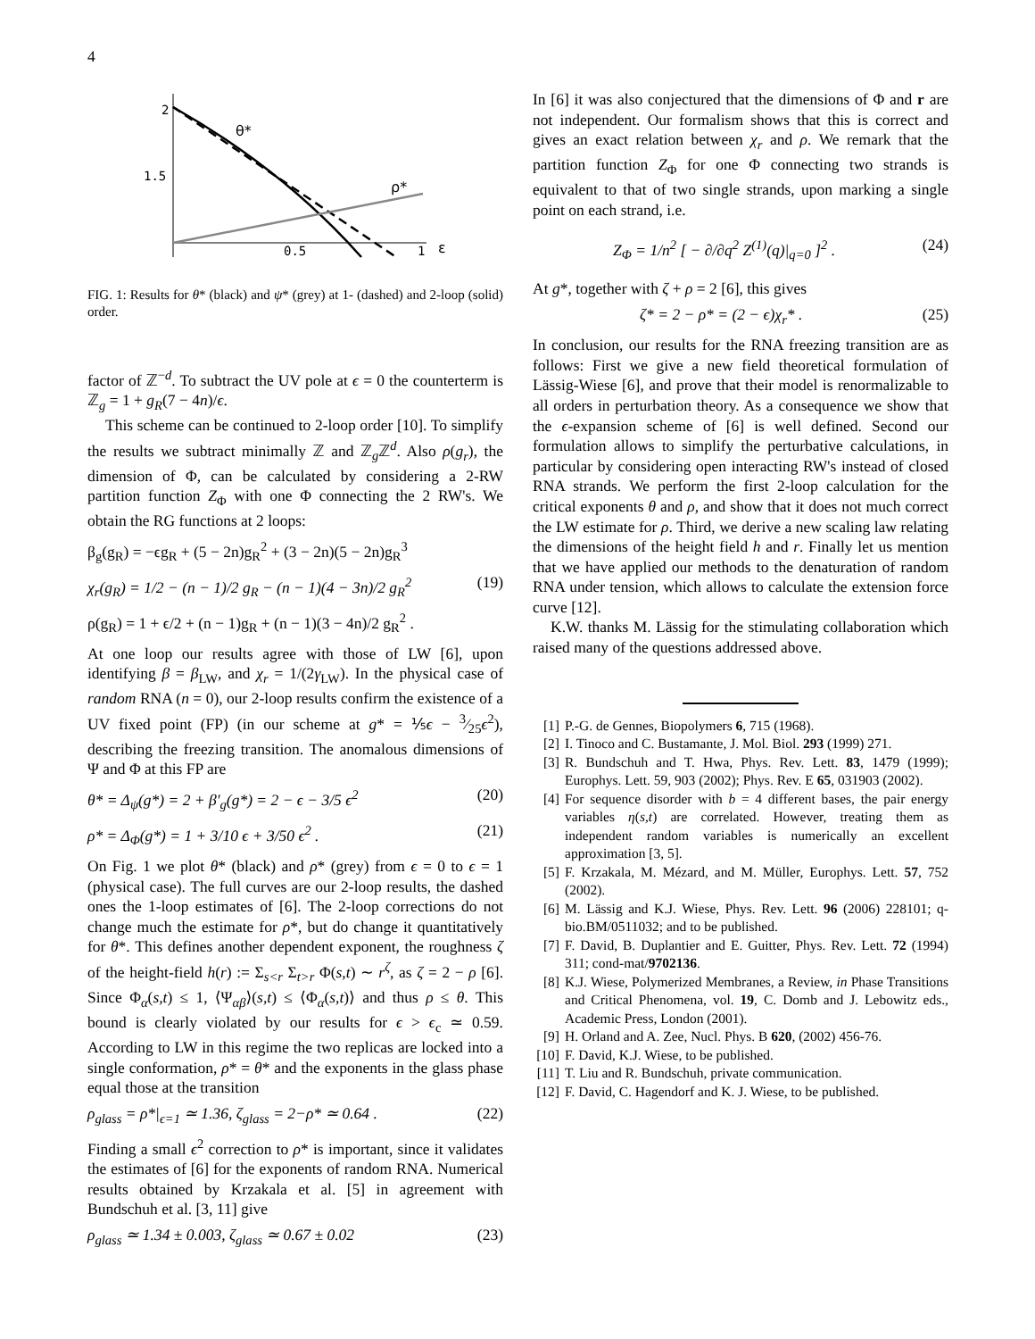4
2
1.5
0.5
1
ε
θ*
ρ*
FIG. 1: Results for θ* (black) and ψ* (grey) at 1- (dashed) and 2-loop (solid) order.
factor of ℤ<sup>−d</sup>. To subtract the UV pole at ϵ = 0 the counterterm is ℤ<sub>g</sub> = 1 + g<sub>R</sub>(7 − 4n)/ϵ.
This scheme can be continued to 2-loop order [10]. To simplify the results we subtract minimally ℤ and ℤ<sub>g</sub>ℤ<sup>d</sup>. Also ρ(g<sub>r</sub>), the dimension of Φ, can be calculated by considering a 2-RW partition function Z<sub>Φ</sub> with one Φ connecting the 2 RW's. We obtain the RG functions at 2 loops:
β<sub>g</sub>(g<sub>R</sub>) = −ϵg<sub>R</sub> + (5 − 2n)g<sub>R</sub><sup>2</sup> + (3 − 2n)(5 − 2n)g<sub>R</sub><sup>3</sup>
χ<sub>r</sub>(g<sub>R</sub>) = 1/2 − (n − 1)/2 g<sub>R</sub> − (n − 1)(4 − 3n)/2 g<sub>R</sub><sup>2</sup> (19)
ρ(g<sub>R</sub>) = 1 + ϵ/2 + (n − 1)g<sub>R</sub> + (n − 1)(3 − 4n)/2 g<sub>R</sub><sup>2</sup> .
At one loop our results agree with those of LW [6], upon identifying β = β<sub>LW</sub>, and χ<sub>r</sub> = 1/(2γ<sub>LW</sub>). In the physical case of random RNA (n = 0), our 2-loop results confirm the existence of a UV fixed point (FP) (in our scheme at g* = ⅕ϵ − 3⁄25ϵ<sup>2</sup>), describing the freezing transition. The anomalous dimensions of Ψ and Φ at this FP are
θ* = Δ<sub>ψ</sub>(g*) = 2 + β′<sub>g</sub>(g*) = 2 − ϵ − 3/5 ϵ<sup>2</sup> (20)
ρ* = Δ<sub>Φ</sub>(g*) = 1 + 3/10 ϵ + 3/50 ϵ<sup>2</sup> . (21)
On Fig. 1 we plot θ* (black) and ρ* (grey) from ϵ = 0 to ϵ = 1 (physical case). The full curves are our 2-loop results, the dashed ones the 1-loop estimates of [6]. The 2-loop corrections do not change much the estimate for ρ*, but do change it quantitatively for θ*. This defines another dependent exponent, the roughness ζ of the height-field h(r) := Σ<sub>s<r</sub> Σ<sub>t>r</sub> Φ(s,t) ∼ r<sup>ζ</sup>, as ζ = 2 − ρ [6]. Since Φ<sub>α</sub>(s,t) ≤ 1, ⟨Ψ<sub>αβ</sub>⟩(s,t) ≤ ⟨Φ<sub>α</sub>(s,t)⟩ and thus ρ ≤ θ. This bound is clearly violated by our results for ϵ > ϵ<sub>c</sub> ≃ 0.59. According to LW in this regime the two replicas are locked into a single conformation, ρ* = θ* and the exponents in the glass phase equal those at the transition
ρ<sub>glass</sub> = ρ*|<sub>ϵ=1</sub> ≃ 1.36, ζ<sub>glass</sub> = 2−ρ* ≃ 0.64 . (22)
Finding a small ϵ<sup>2</sup> correction to ρ* is important, since it validates the estimates of [6] for the exponents of random RNA. Numerical results obtained by Krzakala et al. [5] in agreement with Bundschuh et al. [3, 11] give
ρ<sub>glass</sub> ≃ 1.34 ± 0.003, ζ<sub>glass</sub> ≃ 0.67 ± 0.02 (23)
In [6] it was also conjectured that the dimensions of Φ and r are not independent. Our formalism shows that this is correct and gives an exact relation between χ<sub>r</sub> and ρ. We remark that the partition function Z<sub>Φ</sub> for one Φ connecting two strands is equivalent to that of two single strands, upon marking a single point on each strand, i.e.
Z<sub>Φ</sub> = 1/n<sup>2</sup> [ − ∂/∂q<sup>2</sup> Z<sup>(1)</sup>(q)|<sub>q=0</sub> ]<sup>2</sup> . (24)
At g*, together with ζ + ρ = 2 [6], this gives
ζ* = 2 − ρ* = (2 − ϵ)χ<sub>r</sub>* . (25)
In conclusion, our results for the RNA freezing transition are as follows: First we give a new field theoretical formulation of Lässig-Wiese [6], and prove that their model is renormalizable to all orders in perturbation theory. As a consequence we show that the ϵ-expansion scheme of [6] is well defined. Second our formulation allows to simplify the perturbative calculations, in particular by considering open interacting RW's instead of closed RNA strands. We perform the first 2-loop calculation for the critical exponents θ and ρ, and show that it does not much correct the LW estimate for ρ. Third, we derive a new scaling law relating the dimensions of the height field h and r. Finally let us mention that we have applied our methods to the denaturation of random RNA under tension, which allows to calculate the extension force curve [12].
K.W. thanks M. Lässig for the stimulating collaboration which raised many of the questions addressed above.
[1] P.-G. de Gennes, Biopolymers 6, 715 (1968).
[2] I. Tinoco and C. Bustamante, J. Mol. Biol. 293 (1999) 271.
[3] R. Bundschuh and T. Hwa, Phys. Rev. Lett. 83, 1479 (1999); Europhys. Lett. 59, 903 (2002); Phys. Rev. E 65, 031903 (2002).
[4] For sequence disorder with b = 4 different bases, the pair energy variables η(s,t) are correlated. However, treating them as independent random variables is numerically an excellent approximation [3, 5].
[5] F. Krzakala, M. Mézard, and M. Müller, Europhys. Lett. 57, 752 (2002).
[6] M. Lässig and K.J. Wiese, Phys. Rev. Lett. 96 (2006) 228101; q-bio.BM/0511032; and to be published.
[7] F. David, B. Duplantier and E. Guitter, Phys. Rev. Lett. 72 (1994) 311; cond-mat/9702136.
[8] K.J. Wiese, Polymerized Membranes, a Review, in Phase Transitions and Critical Phenomena, vol. 19, C. Domb and J. Lebowitz eds., Academic Press, London (2001).
[9] H. Orland and A. Zee, Nucl. Phys. B 620, (2002) 456-76.
[10] F. David, K.J. Wiese, to be published.
[11] T. Liu and R. Bundschuh, private communication.
[12] F. David, C. Hagendorf and K. J. Wiese, to be published.